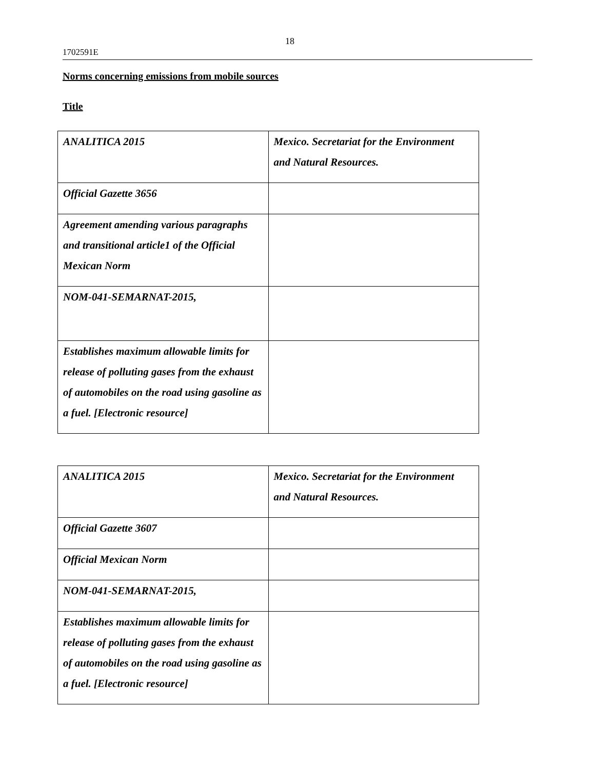18
1702591E
Norms concerning emissions from mobile sources
Title
| ANALITICA 2015 | Mexico. Secretariat for the Environment and Natural Resources. |
| Official Gazette 3656 | |
| Agreement amending various paragraphs and transitional article1 of the Official Mexican Norm | |
| NOM-041-SEMARNAT-2015, | |
| Establishes maximum allowable limits for release of polluting gases from the exhaust of automobiles on the road using gasoline as a fuel. [Electronic resource] | |
| ANALITICA 2015 | Mexico. Secretariat for the Environment and Natural Resources. |
| Official Gazette 3607 | |
| Official Mexican Norm | |
| NOM-041-SEMARNAT-2015, | |
| Establishes maximum allowable limits for release of polluting gases from the exhaust of automobiles on the road using gasoline as a fuel. [Electronic resource] | |